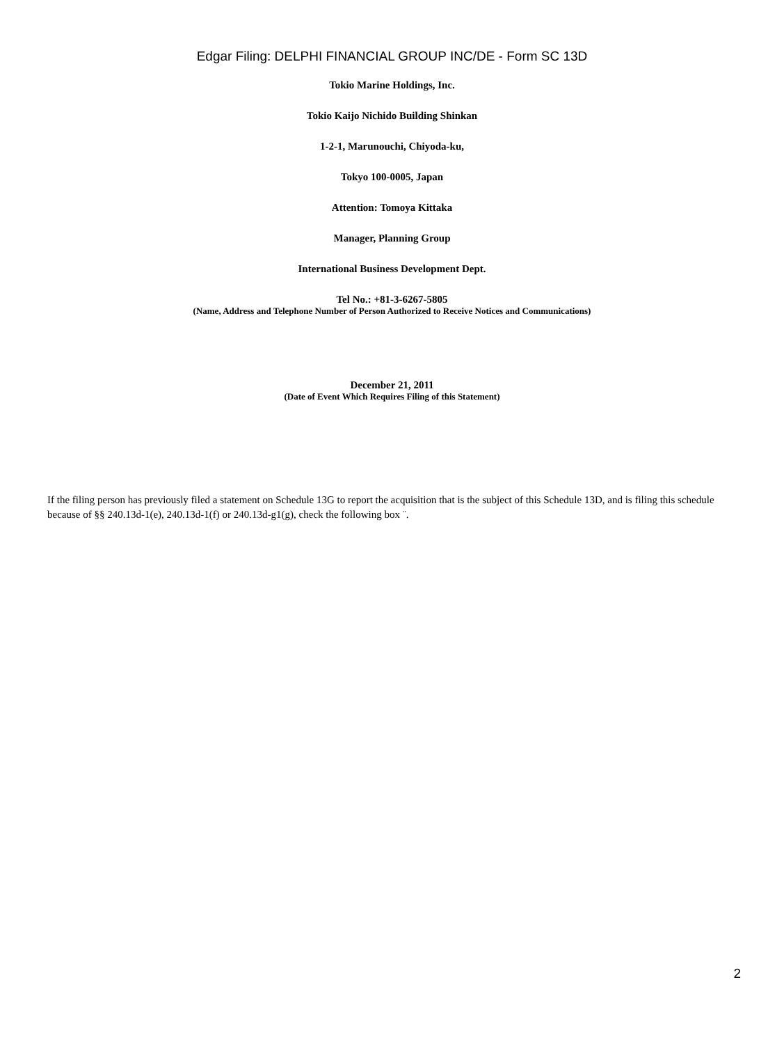Edgar Filing: DELPHI FINANCIAL GROUP INC/DE - Form SC 13D
Tokio Marine Holdings, Inc.
Tokio Kaijo Nichido Building Shinkan
1-2-1, Marunouchi, Chiyoda-ku,
Tokyo 100-0005, Japan
Attention: Tomoya Kittaka
Manager, Planning Group
International Business Development Dept.
Tel No.: +81-3-6267-5805
(Name, Address and Telephone Number of Person Authorized to Receive Notices and Communications)
December 21, 2011
(Date of Event Which Requires Filing of this Statement)
If the filing person has previously filed a statement on Schedule 13G to report the acquisition that is the subject of this Schedule 13D, and is filing this schedule because of §§ 240.13d-1(e), 240.13d-1(f) or 240.13d-g1(g), check the following box ¨.
2